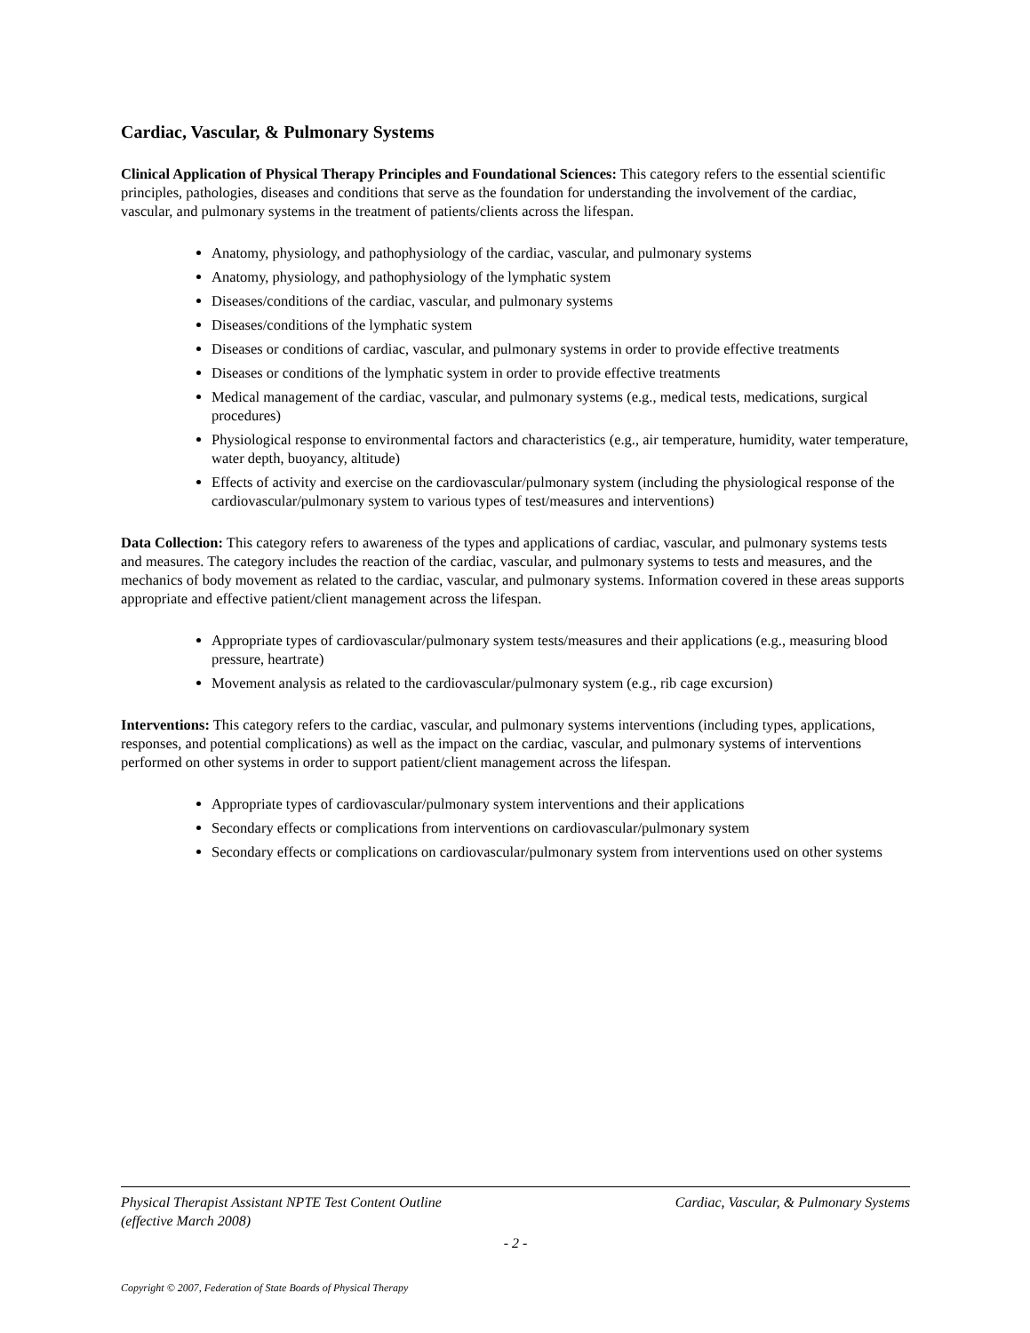Cardiac, Vascular, & Pulmonary Systems
Clinical Application of Physical Therapy Principles and Foundational Sciences: This category refers to the essential scientific principles, pathologies, diseases and conditions that serve as the foundation for understanding the involvement of the cardiac, vascular, and pulmonary systems in the treatment of patients/clients across the lifespan.
Anatomy, physiology, and pathophysiology of the cardiac, vascular, and pulmonary systems
Anatomy, physiology, and pathophysiology of the lymphatic system
Diseases/conditions of the cardiac, vascular, and pulmonary systems
Diseases/conditions of the lymphatic system
Diseases or conditions of cardiac, vascular, and pulmonary systems in order to provide effective treatments
Diseases or conditions of the lymphatic system in order to provide effective treatments
Medical management of the cardiac, vascular, and pulmonary systems (e.g., medical tests, medications, surgical procedures)
Physiological response to environmental factors and characteristics (e.g., air temperature, humidity, water temperature, water depth, buoyancy, altitude)
Effects of activity and exercise on the cardiovascular/pulmonary system (including the physiological response of the cardiovascular/pulmonary system to various types of test/measures and interventions)
Data Collection: This category refers to awareness of the types and applications of cardiac, vascular, and pulmonary systems tests and measures. The category includes the reaction of the cardiac, vascular, and pulmonary systems to tests and measures, and the mechanics of body movement as related to the cardiac, vascular, and pulmonary systems. Information covered in these areas supports appropriate and effective patient/client management across the lifespan.
Appropriate types of cardiovascular/pulmonary system tests/measures and their applications (e.g., measuring blood pressure, heartrate)
Movement analysis as related to the cardiovascular/pulmonary system (e.g., rib cage excursion)
Interventions: This category refers to the cardiac, vascular, and pulmonary systems interventions (including types, applications, responses, and potential complications) as well as the impact on the cardiac, vascular, and pulmonary systems of interventions performed on other systems in order to support patient/client management across the lifespan.
Appropriate types of cardiovascular/pulmonary system interventions and their applications
Secondary effects or complications from interventions on cardiovascular/pulmonary system
Secondary effects or complications on cardiovascular/pulmonary system from interventions used on other systems
Physical Therapist Assistant NPTE Test Content Outline
(effective March 2008) Cardiac, Vascular, & Pulmonary Systems
- 2 -
Copyright © 2007, Federation of State Boards of Physical Therapy